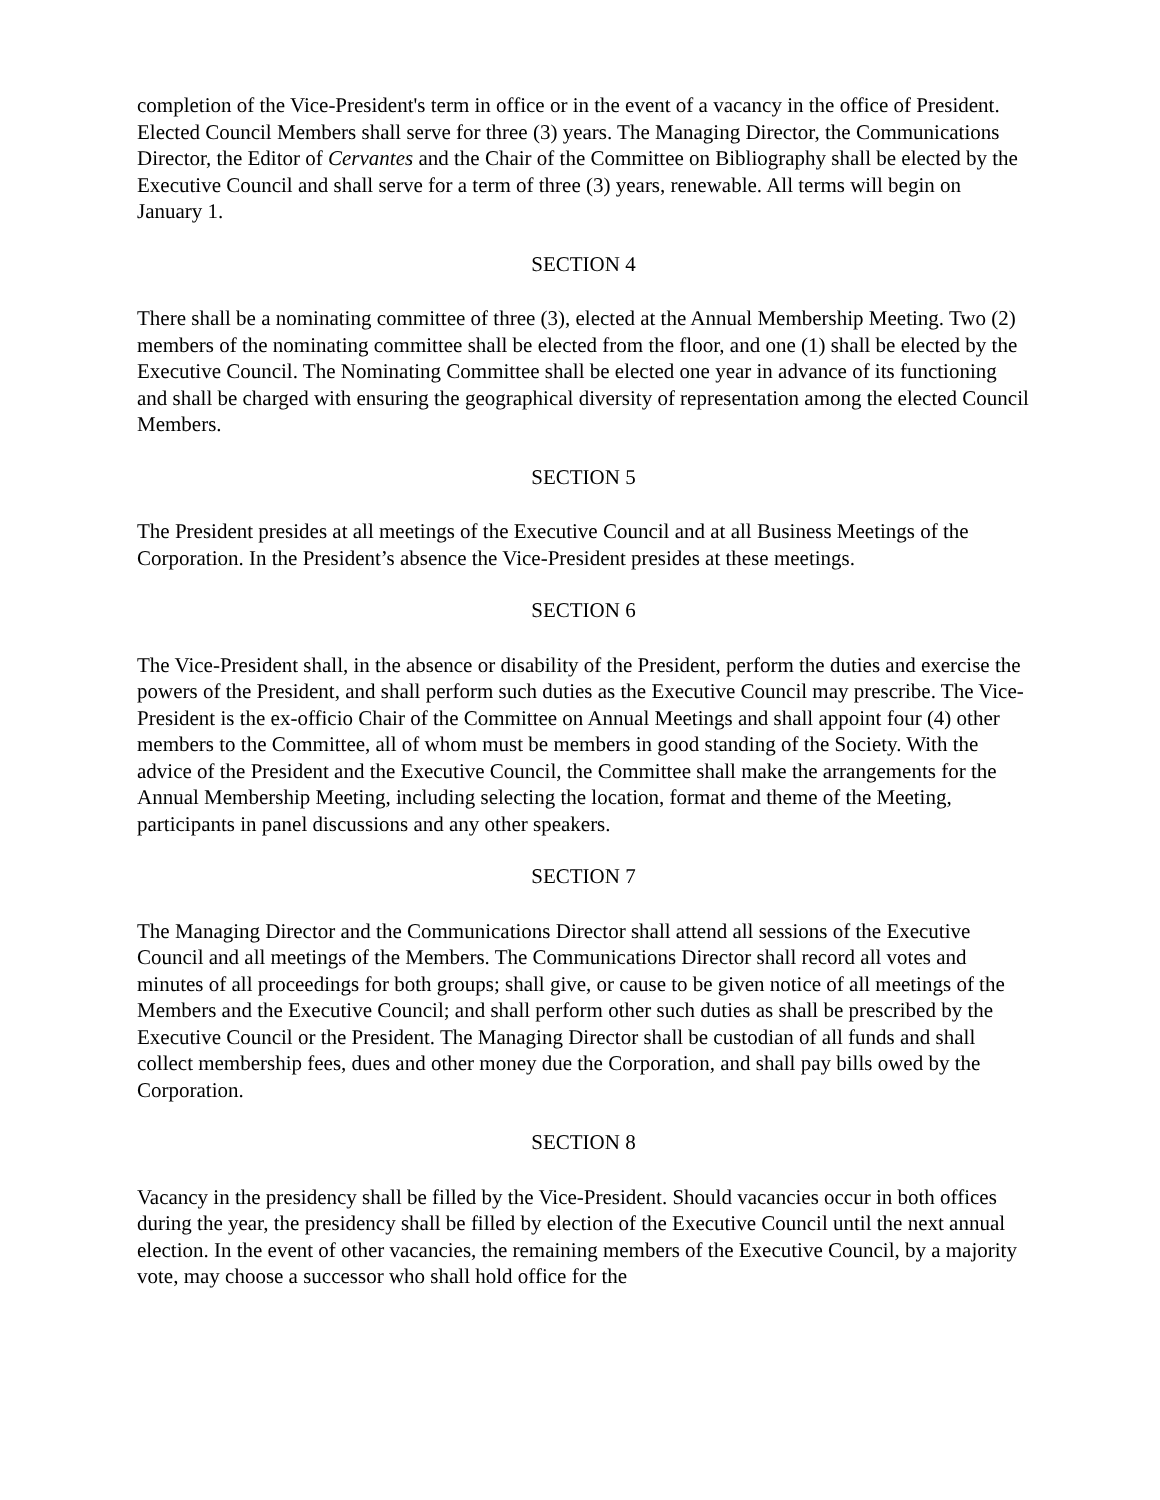completion of the Vice-President's term in office or in the event of a vacancy in the office of President. Elected Council Members shall serve for three (3) years. The Managing Director, the Communications Director, the Editor of Cervantes and the Chair of the Committee on Bibliography shall be elected by the Executive Council and shall serve for a term of three (3) years, renewable. All terms will begin on January 1.
SECTION 4
There shall be a nominating committee of three (3), elected at the Annual Membership Meeting. Two (2) members of the nominating committee shall be elected from the floor, and one (1) shall be elected by the Executive Council. The Nominating Committee shall be elected one year in advance of its functioning and shall be charged with ensuring the geographical diversity of representation among the elected Council Members.
SECTION 5
The President presides at all meetings of the Executive Council and at all Business Meetings of the Corporation. In the President’s absence the Vice-President presides at these meetings.
SECTION 6
The Vice-President shall, in the absence or disability of the President, perform the duties and exercise the powers of the President, and shall perform such duties as the Executive Council may prescribe. The Vice-President is the ex-officio Chair of the Committee on Annual Meetings and shall appoint four (4) other members to the Committee, all of whom must be members in good standing of the Society. With the advice of the President and the Executive Council, the Committee shall make the arrangements for the Annual Membership Meeting, including selecting the location, format and theme of the Meeting, participants in panel discussions and any other speakers.
SECTION 7
The Managing Director and the Communications Director shall attend all sessions of the Executive Council and all meetings of the Members. The Communications Director shall record all votes and minutes of all proceedings for both groups; shall give, or cause to be given notice of all meetings of the Members and the Executive Council; and shall perform other such duties as shall be prescribed by the Executive Council or the President. The Managing Director shall be custodian of all funds and shall collect membership fees, dues and other money due the Corporation, and shall pay bills owed by the Corporation.
SECTION 8
Vacancy in the presidency shall be filled by the Vice-President. Should vacancies occur in both offices during the year, the presidency shall be filled by election of the Executive Council until the next annual election. In the event of other vacancies, the remaining members of the Executive Council, by a majority vote, may choose a successor who shall hold office for the